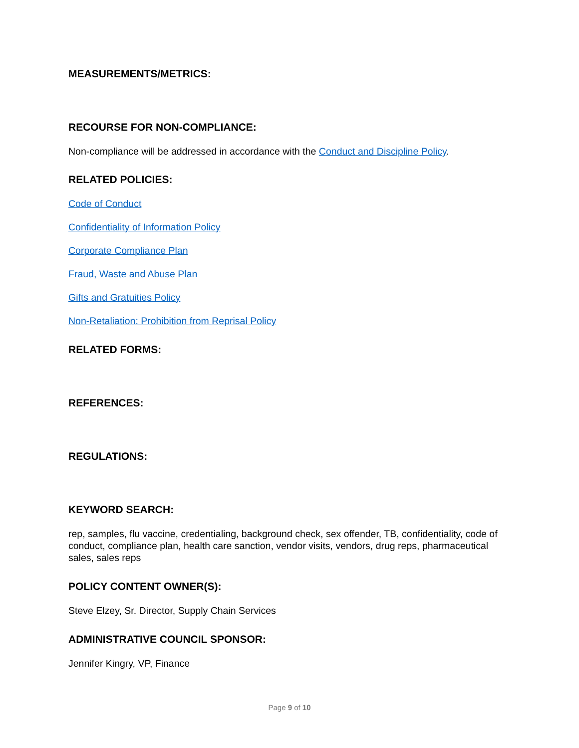MEASUREMENTS/METRICS:
RECOURSE FOR NON-COMPLIANCE:
Non-compliance will be addressed in accordance with the Conduct and Discipline Policy.
RELATED POLICIES:
Code of Conduct
Confidentiality of Information Policy
Corporate Compliance Plan
Fraud, Waste and Abuse Plan
Gifts and Gratuities Policy
Non-Retaliation: Prohibition from Reprisal Policy
RELATED FORMS:
REFERENCES:
REGULATIONS:
KEYWORD SEARCH:
rep, samples, flu vaccine, credentialing, background check, sex offender, TB, confidentiality, code of conduct, compliance plan, health care sanction, vendor visits, vendors, drug reps, pharmaceutical sales, sales reps
POLICY CONTENT OWNER(S):
Steve Elzey, Sr. Director, Supply Chain Services
ADMINISTRATIVE COUNCIL SPONSOR:
Jennifer Kingry, VP, Finance
Page 9 of 10